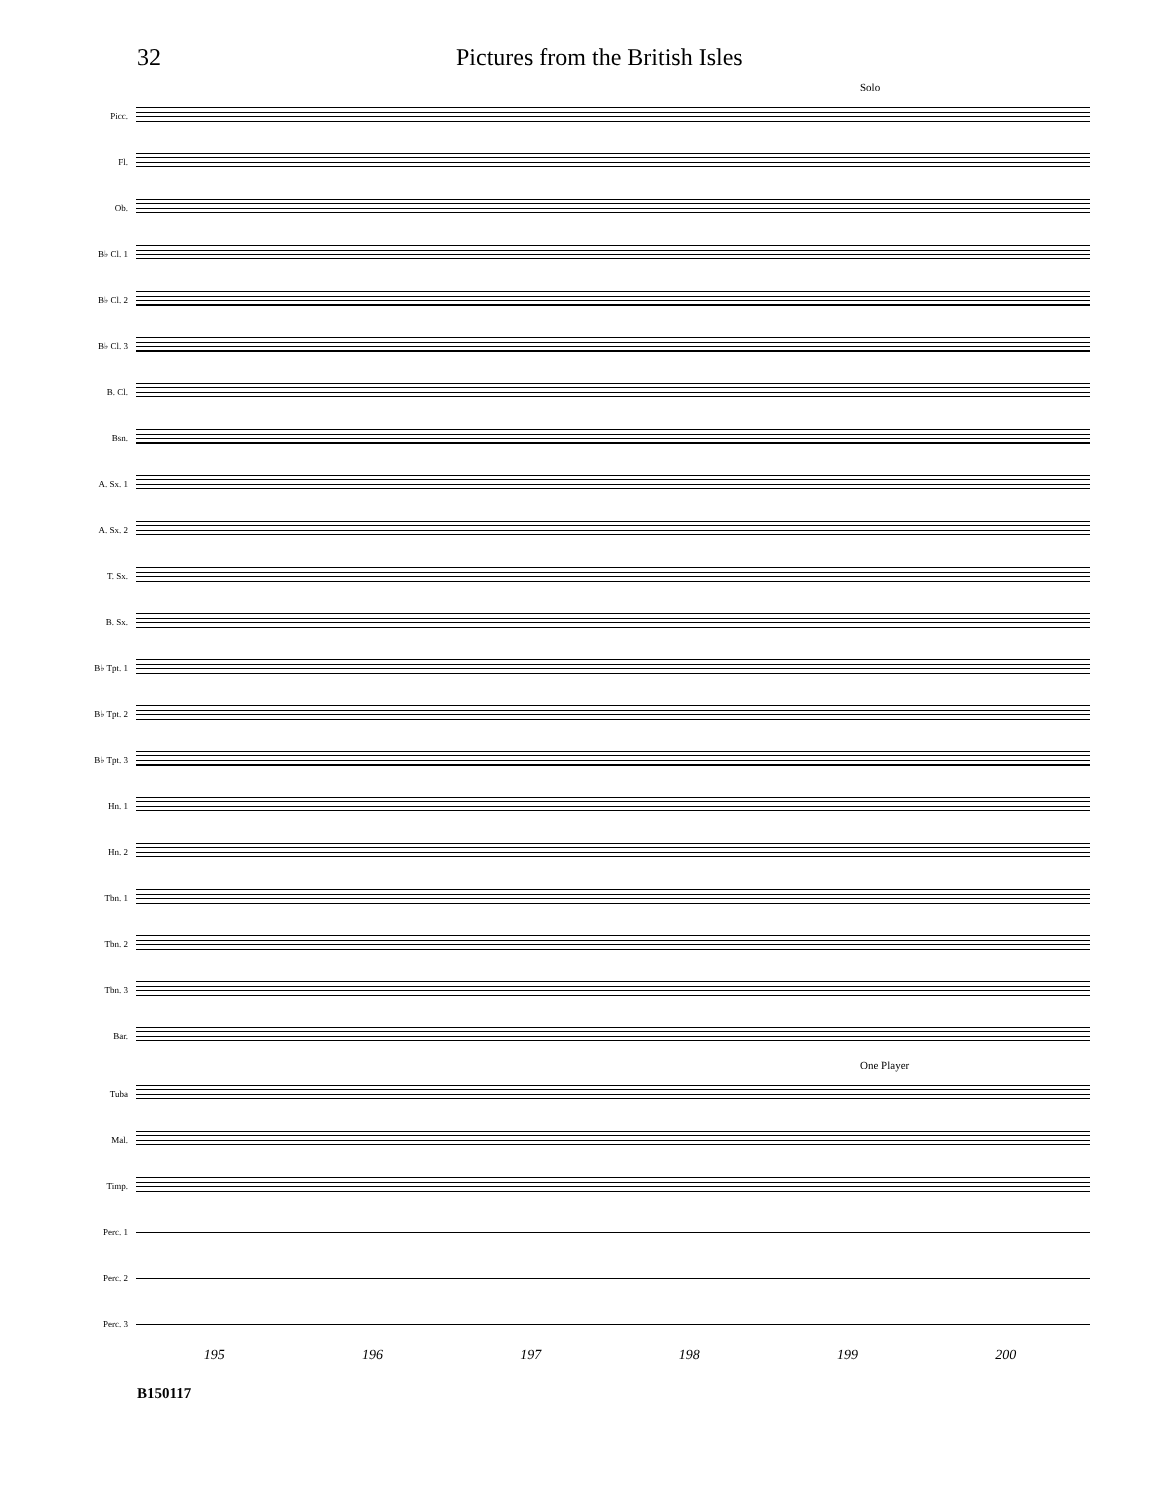32 Pictures from the British Isles
Solo
Picc.
Fl.
Ob.
B♭ Cl. 1
B♭ Cl. 2
B♭ Cl. 3
B. Cl.
Bsn.
A. Sx. 1
A. Sx. 2
T. Sx.
B. Sx.
B♭ Tpt. 1
B♭ Tpt. 2
B♭ Tpt. 3
Hn. 1
Hn. 2
Tbn. 1
Tbn. 2
Tbn. 3
Bar.
One Player
Tuba
Mal.
Timp.
Perc. 1
Perc. 2
Perc. 3
195 196 197 198 199 200
B150117